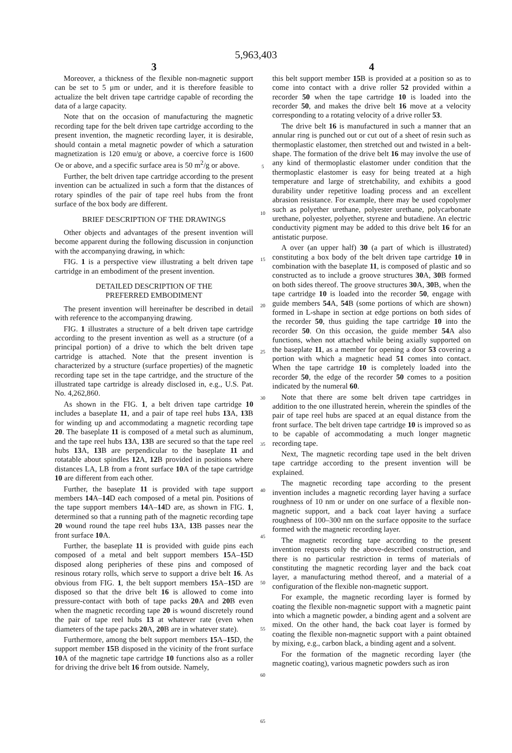5,963,403
3
Moreover, a thickness of the flexible non-magnetic support can be set to 5 μm or under, and it is therefore feasible to actualize the belt driven tape cartridge capable of recording the data of a large capacity.
Note that on the occasion of manufacturing the magnetic recording tape for the belt driven tape cartridge according to the present invention, the magnetic recording layer, it is desirable, should contain a metal magnetic powder of which a saturation magnetization is 120 emu/g or above, a coercive force is 1600 Oe or above, and a specific surface area is 50 m<sup>2</sup>/g or above.
Further, the belt driven tape cartridge according to the present invention can be actualized in such a form that the distances of rotary spindles of the pair of tape reel hubs from the front surface of the box body are different.
BRIEF DESCRIPTION OF THE DRAWINGS
Other objects and advantages of the present invention will become apparent during the following discussion in conjunction with the accompanying drawing, in which:
FIG. 1 is a perspective view illustrating a belt driven tape cartridge in an embodiment of the present invention.
DETAILED DESCRIPTION OF THE
PREFERRED EMBODIMENT
The present invention will hereinafter be described in detail with reference to the accompanying drawing.
FIG. 1 illustrates a structure of a belt driven tape cartridge according to the present invention as well as a structure (of a principal portion) of a drive to which the belt driven tape cartridge is attached. Note that the present invention is characterized by a structure (surface properties) of the magnetic recording tape set in the tape cartridge, and the structure of the illustrated tape cartridge is already disclosed in, e.g., U.S. Pat. No. 4,262,860.
As shown in the FIG. 1, a belt driven tape cartridge 10 includes a baseplate 11, and a pair of tape reel hubs 13 A, 13 B for winding up and accommodating a magnetic recording tape 20. The baseplate 11 is composed of a metal such as aluminum, and the tape reel hubs 13 A, 13 B are secured so that the tape reel hubs 13 A, 13 B are perpendicular to the baseplate 11 and rotatable about spindles 12 A, 12 B provided in positions where distances LA, LB from a front surface 10 A of the tape cartridge 10 are different from each other.
Further, the baseplate 11 is provided with tape support members 14 A–14 D each composed of a metal pin. Positions of the tape support members 14 A–14 D are, as shown in FIG. 1, determined so that a running path of the magnetic recording tape 20 wound round the tape reel hubs 13 A, 13 B passes near the front surface 10 A.
Further, the baseplate 11 is provided with guide pins each composed of a metal and belt support members 15 A–15 D disposed along peripheries of these pins and composed of resinous rotary rolls, which serve to support a drive belt 16. As obvious from FIG. 1, the belt support members 15 A–15 D are disposed so that the drive belt 16 is allowed to come into pressure-contact with both of tape packs 20 A and 20 B even when the magnetic recording tape 20 is wound discretely round the pair of tape reel hubs 13 at whatever rate (even when diameters of the tape packs 20 A, 20 B are in whatever state).
Furthermore, among the belt support members 15 A–15 D, the support member 15 B disposed in the vicinity of the front surface 10 A of the magnetic tape cartridge 10 functions also as a roller for driving the drive belt 16 from outside. Namely,
5
10
15
20
25
30
35
40
45
50
55
60
65
4
this belt support member 15 B is provided at a position so as to come into contact with a drive roller 52 provided within a recorder 50 when the tape cartridge 10 is loaded into the recorder 50, and makes the drive belt 16 move at a velocity corresponding to a rotating velocity of a drive roller 53.
The drive belt 16 is manufactured in such a manner that an annular ring is punched out or cut out of a sheet of resin such as thermoplastic elastomer, then stretched out and twisted in a belt-shape. The formation of the drive belt 16 may involve the use of any kind of thermoplastic elastomer under condition that the thermoplastic elastomer is easy for being treated at a high temperature and large of stretchability, and exhibits a good durability under repetitive loading process and an excellent abrasion resistance. For example, there may be used copolymer such as polyether urethane, polyester urethane, polycarbonate urethane, polyester, polyether, styrene and butadiene. An electric conductivity pigment may be added to this drive belt 16 for an antistatic purpose.
A over (an upper half) 30 (a part of which is illustrated) constituting a box body of the belt driven tape cartridge 10 in combination with the baseplate 11, is composed of plastic and so constructed as to include a groove structures 30 A, 30 B formed on both sides thereof. The groove structures 30 A, 30 B, when the tape cartridge 10 is loaded into the recorder 50, engage with guide members 54 A, 54 B (some portions of which are shown) formed in L-shape in section at edge portions on both sides of the recorder 50, thus guiding the tape cartridge 10 into the recorder 50. On this occasion, the guide member 54 A also functions, when not attached while being axially supported on the baseplate 11, as a member for opening a door 53 covering a portion with which a magnetic head 51 comes into contact. When the tape cartridge 10 is completely loaded into the recorder 50, the edge of the recorder 50 comes to a position indicated by the numeral 60.
Note that there are some belt driven tape cartridges in addition to the one illustrated herein, wherein the spindles of the pair of tape reel hubs are spaced at an equal distance from the front surface. The belt driven tape cartridge 10 is improved so as to be capable of accommodating a much longer magnetic recording tape.
Next, The magnetic recording tape used in the belt driven tape cartridge according to the present invention will be explained.
The magnetic recording tape according to the present invention includes a magnetic recording layer having a surface roughness of 10 nm or under on one surface of a flexible non-magnetic support, and a back coat layer having a surface roughness of 100–300 nm on the surface opposite to the surface formed with the magnetic recording layer.
The magnetic recording tape according to the present invention requests only the above-described construction, and there is no particular restriction in terms of materials of constituting the magnetic recording layer and the back coat layer, a manufacturing method thereof, and a material of a configuration of the flexible non-magnetic support.
For example, the magnetic recording layer is formed by coating the flexible non-magnetic support with a magnetic paint into which a magnetic powder, a binding agent and a solvent are mixed. On the other hand, the back coat layer is formed by coating the flexible non-magnetic support with a paint obtained by mixing, e.g., carbon black, a binding agent and a solvent.
For the formation of the magnetic recording layer (the magnetic coating), various magnetic powders such as iron